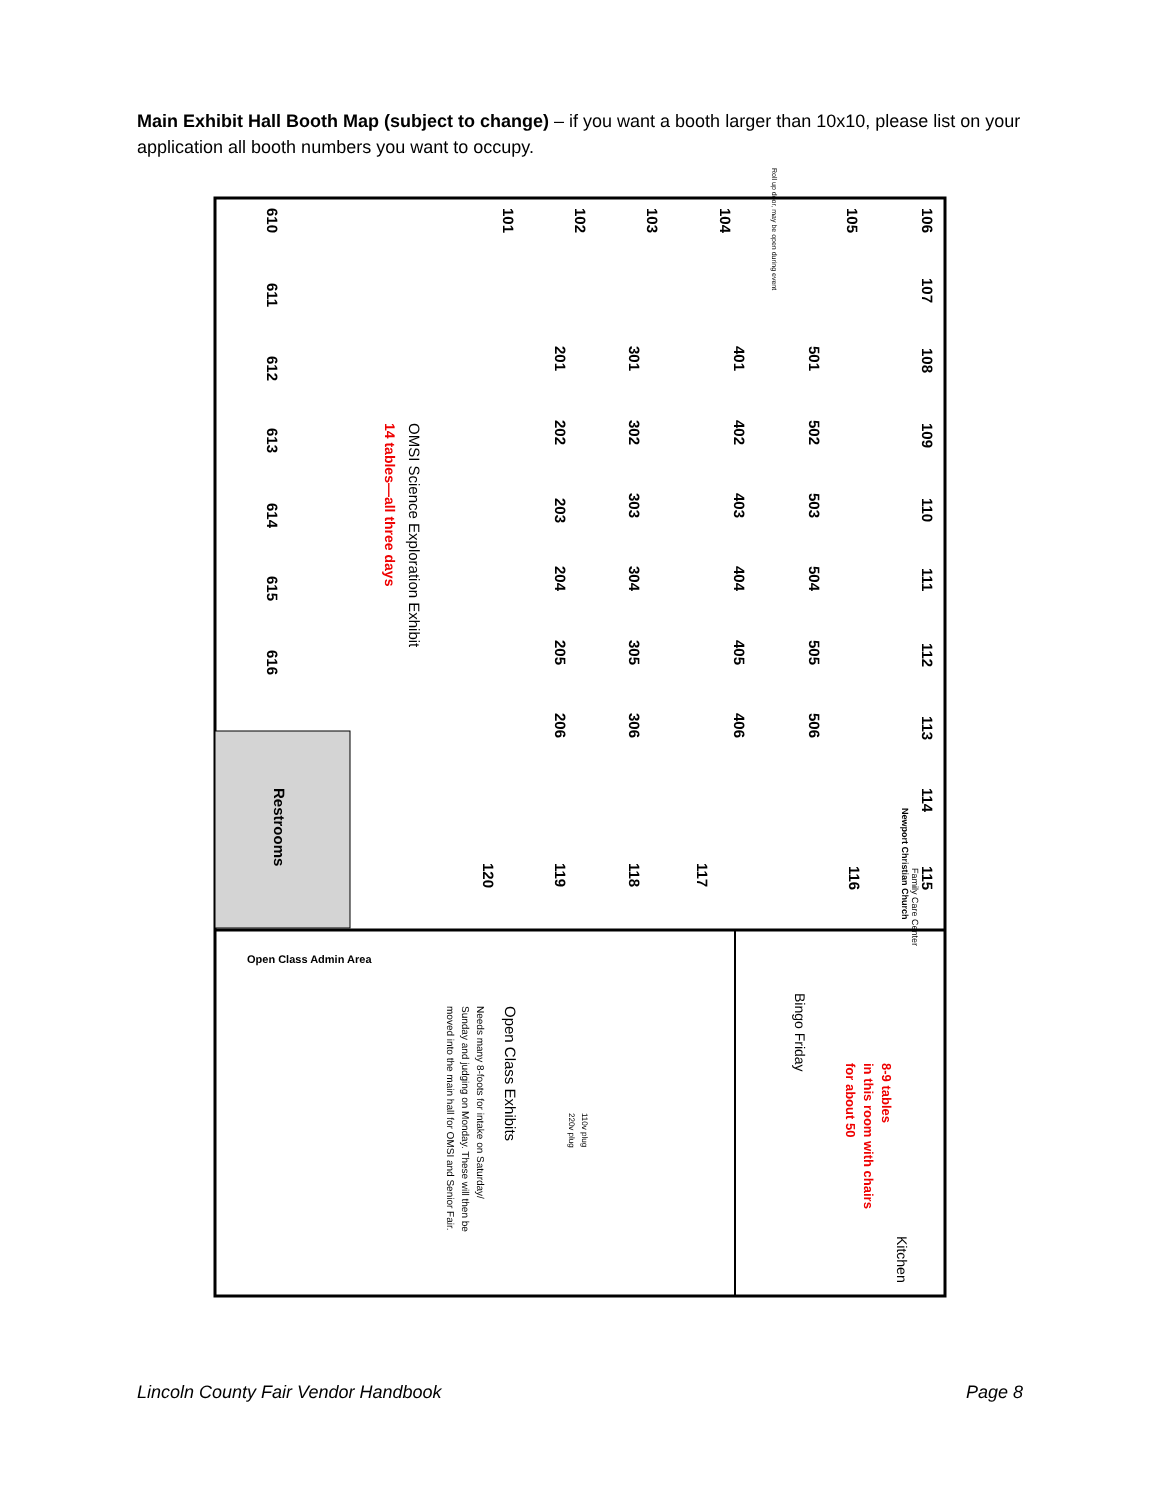Main Exhibit Hall Booth Map (subject to change) – if you want a booth larger than 10x10, please list on your application all booth numbers you want to occupy.
101
102
103
104
105
106
107
108
109
110
111
112
113
114
115
116
117
118
119
120
201
202
203
204
205
206
301
302
303
304
305
306
401
402
403
404
405
406
501
502
503
504
505
506
610
611
612
613
614
615
616
Restrooms
OMSI Science Exploration Exhibit
14 tables—all three days
Open Class Admin Area
Open Class Exhibits
Needs many 8-foots for intake on Saturday/
Sunday and judging on Monday. These will then be
moved into the main hall for OMSI and Senior Fair.
Bingo Friday
8-9 tables
in this room with chairs
for about 50
Kitchen
Newport Christian Church
Family Care Center
110v plug
220v plug
Roll up door, may be open during event
Lincoln County Fair Vendor Handbook Page 8